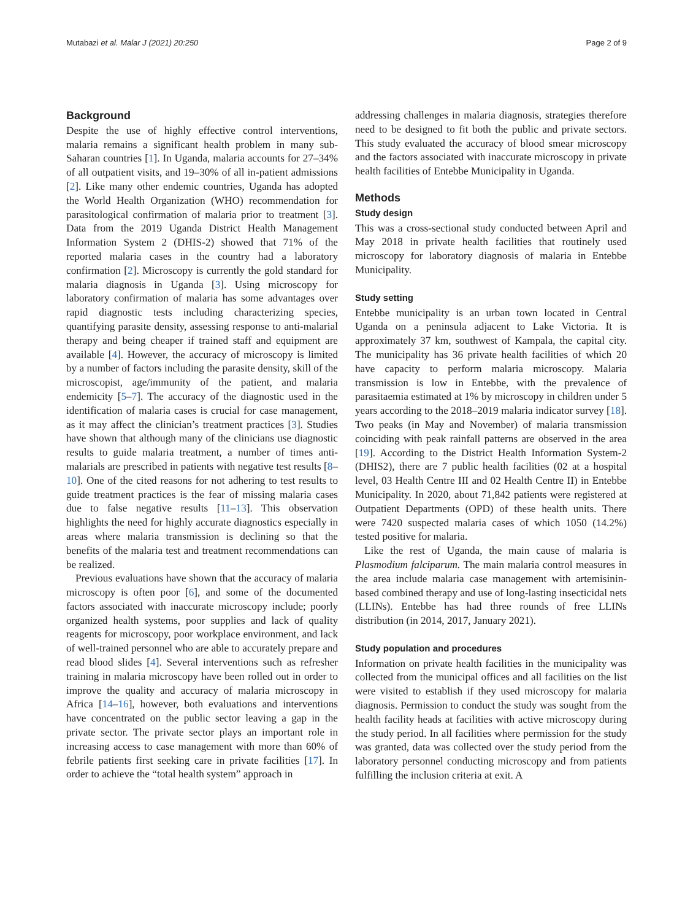Mutabazi et al. Malar J (2021) 20:250 Page 2 of 9
Background
Despite the use of highly effective control interventions, malaria remains a significant health problem in many sub-Saharan countries [1]. In Uganda, malaria accounts for 27–34% of all outpatient visits, and 19–30% of all in-patient admissions [2]. Like many other endemic countries, Uganda has adopted the World Health Organization (WHO) recommendation for parasitological confirmation of malaria prior to treatment [3]. Data from the 2019 Uganda District Health Management Information System 2 (DHIS-2) showed that 71% of the reported malaria cases in the country had a laboratory confirmation [2]. Microscopy is currently the gold standard for malaria diagnosis in Uganda [3]. Using microscopy for laboratory confirmation of malaria has some advantages over rapid diagnostic tests including characterizing species, quantifying parasite density, assessing response to anti-malarial therapy and being cheaper if trained staff and equipment are available [4]. However, the accuracy of microscopy is limited by a number of factors including the parasite density, skill of the microscopist, age/immunity of the patient, and malaria endemicity [5–7]. The accuracy of the diagnostic used in the identification of malaria cases is crucial for case management, as it may affect the clinician’s treatment practices [3]. Studies have shown that although many of the clinicians use diagnostic results to guide malaria treatment, a number of times anti-malarials are prescribed in patients with negative test results [8–10]. One of the cited reasons for not adhering to test results to guide treatment practices is the fear of missing malaria cases due to false negative results [11–13]. This observation highlights the need for highly accurate diagnostics especially in areas where malaria transmission is declining so that the benefits of the malaria test and treatment recommendations can be realized.
Previous evaluations have shown that the accuracy of malaria microscopy is often poor [6], and some of the documented factors associated with inaccurate microscopy include; poorly organized health systems, poor supplies and lack of quality reagents for microscopy, poor workplace environment, and lack of well-trained personnel who are able to accurately prepare and read blood slides [4]. Several interventions such as refresher training in malaria microscopy have been rolled out in order to improve the quality and accuracy of malaria microscopy in Africa [14–16], however, both evaluations and interventions have concentrated on the public sector leaving a gap in the private sector. The private sector plays an important role in increasing access to case management with more than 60% of febrile patients first seeking care in private facilities [17]. In order to achieve the “total health system” approach in
addressing challenges in malaria diagnosis, strategies therefore need to be designed to fit both the public and private sectors. This study evaluated the accuracy of blood smear microscopy and the factors associated with inaccurate microscopy in private health facilities of Entebbe Municipality in Uganda.
Methods
Study design
This was a cross-sectional study conducted between April and May 2018 in private health facilities that routinely used microscopy for laboratory diagnosis of malaria in Entebbe Municipality.
Study setting
Entebbe municipality is an urban town located in Central Uganda on a peninsula adjacent to Lake Victoria. It is approximately 37 km, southwest of Kampala, the capital city. The municipality has 36 private health facilities of which 20 have capacity to perform malaria microscopy. Malaria transmission is low in Entebbe, with the prevalence of parasitaemia estimated at 1% by microscopy in children under 5 years according to the 2018–2019 malaria indicator survey [18]. Two peaks (in May and November) of malaria transmission coinciding with peak rainfall patterns are observed in the area [19]. According to the District Health Information System-2 (DHIS2), there are 7 public health facilities (02 at a hospital level, 03 Health Centre III and 02 Health Centre II) in Entebbe Municipality. In 2020, about 71,842 patients were registered at Outpatient Departments (OPD) of these health units. There were 7420 suspected malaria cases of which 1050 (14.2%) tested positive for malaria.
Like the rest of Uganda, the main cause of malaria is Plasmodium falciparum. The main malaria control measures in the area include malaria case management with artemisinin-based combined therapy and use of long-lasting insecticidal nets (LLINs). Entebbe has had three rounds of free LLINs distribution (in 2014, 2017, January 2021).
Study population and procedures
Information on private health facilities in the municipality was collected from the municipal offices and all facilities on the list were visited to establish if they used microscopy for malaria diagnosis. Permission to conduct the study was sought from the health facility heads at facilities with active microscopy during the study period. In all facilities where permission for the study was granted, data was collected over the study period from the laboratory personnel conducting microscopy and from patients fulfilling the inclusion criteria at exit. A